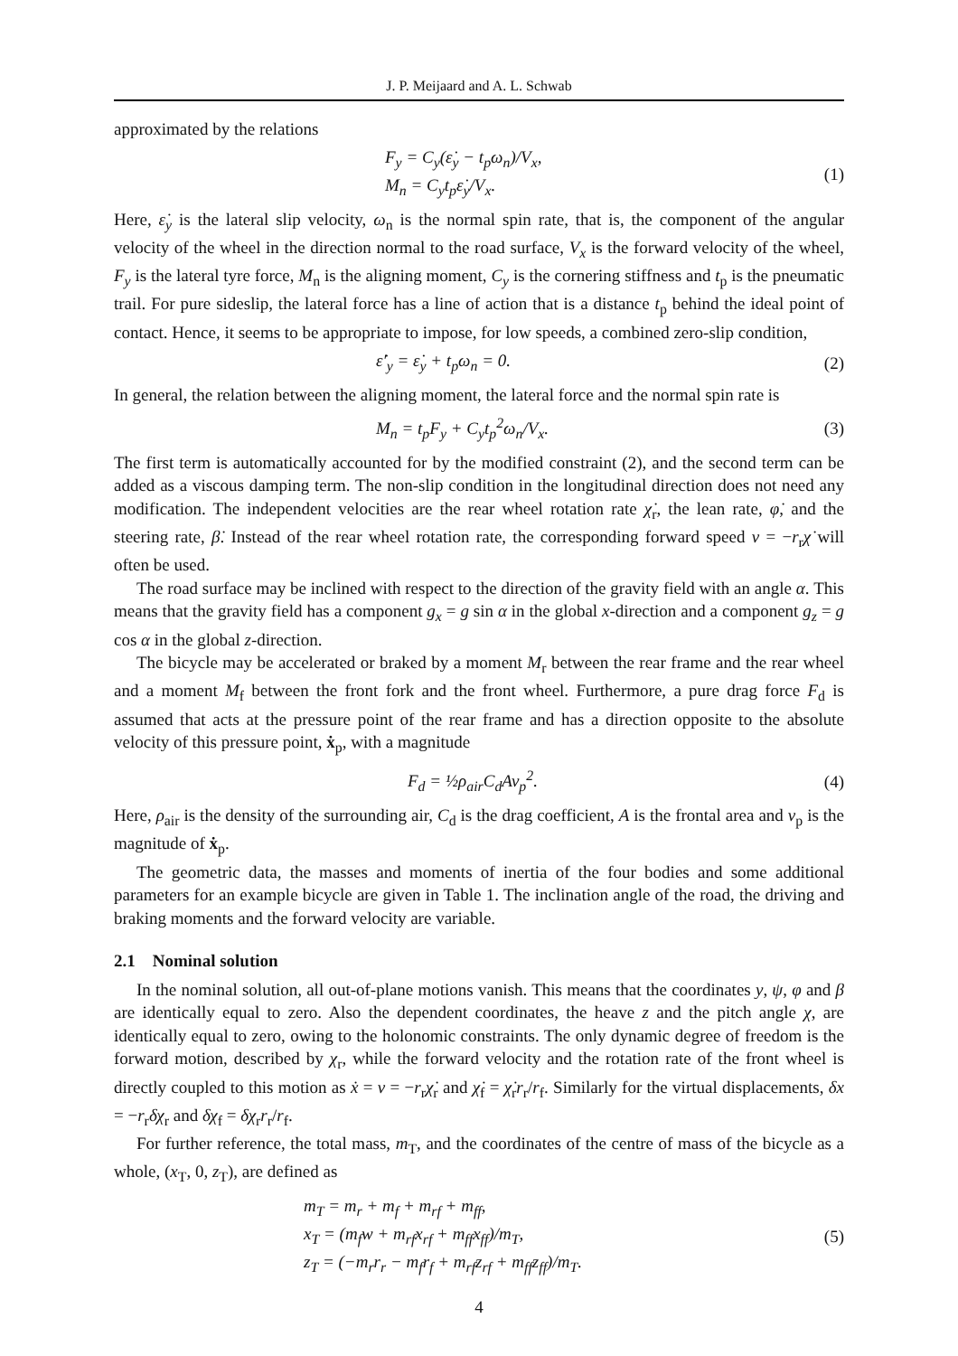J. P. Meijaard and A. L. Schwab
approximated by the relations
F<sub>y</sub> = C<sub>y</sub>(ε̇<sub>y</sub> − t<sub>p</sub>ω<sub>n</sub>)/V<sub>x</sub>,
M<sub>n</sub> = C<sub>y</sub>t<sub>p</sub>ε̇<sub>y</sub>/V<sub>x</sub>.
(1)
Here, ε̇<sub>y</sub> is the lateral slip velocity, ω<sub>n</sub> is the normal spin rate, that is, the component of the angular velocity of the wheel in the direction normal to the road surface, V<sub>x</sub> is the forward velocity of the wheel, F<sub>y</sub> is the lateral tyre force, M<sub>n</sub> is the aligning moment, C<sub>y</sub> is the cornering stiffness and t<sub>p</sub> is the pneumatic trail. For pure sideslip, the lateral force has a line of action that is a distance t<sub>p</sub> behind the ideal point of contact. Hence, it seems to be appropriate to impose, for low speeds, a combined zero-slip condition,
ε̇′<sub>y</sub> = ε̇<sub>y</sub> + t<sub>p</sub>ω<sub>n</sub> = 0. (2)
In general, the relation between the aligning moment, the lateral force and the normal spin rate is
M<sub>n</sub> = t<sub>p</sub>F<sub>y</sub> + C<sub>y</sub>t<sub>p</sub><sup>2</sup>ω<sub>n</sub>/V<sub>x</sub>. (3)
The first term is automatically accounted for by the modified constraint (2), and the second term can be added as a viscous damping term. The non-slip condition in the longitudinal direction does not need any modification. The independent velocities are the rear wheel rotation rate χ̇<sub>r</sub>, the lean rate, φ̇, and the steering rate, β̇. Instead of the rear wheel rotation rate, the corresponding forward speed v = −r<sub>r</sub>χ̇ will often be used.
The road surface may be inclined with respect to the direction of the gravity field with an angle α. This means that the gravity field has a component g<sub>x</sub> = g sin α in the global x-direction and a component g<sub>z</sub> = g cos α in the global z-direction.
The bicycle may be accelerated or braked by a moment M<sub>r</sub> between the rear frame and the rear wheel and a moment M<sub>f</sub> between the front fork and the front wheel. Furthermore, a pure drag force F<sub>d</sub> is assumed that acts at the pressure point of the rear frame and has a direction opposite to the absolute velocity of this pressure point, ẋ<sub>p</sub>, with a magnitude
F<sub>d</sub> = ½ρ<sub>air</sub>C<sub>d</sub>Av<sub>p</sub><sup>2</sup>. (4)
Here, ρ<sub>air</sub> is the density of the surrounding air, C<sub>d</sub> is the drag coefficient, A is the frontal area and v<sub>p</sub> is the magnitude of ẋ<sub>p</sub>.
The geometric data, the masses and moments of inertia of the four bodies and some additional parameters for an example bicycle are given in Table 1. The inclination angle of the road, the driving and braking moments and the forward velocity are variable.
2.1 Nominal solution
In the nominal solution, all out-of-plane motions vanish. This means that the coordinates y, ψ, φ and β are identically equal to zero. Also the dependent coordinates, the heave z and the pitch angle χ, are identically equal to zero, owing to the holonomic constraints. The only dynamic degree of freedom is the forward motion, described by χ<sub>r</sub>, while the forward velocity and the rotation rate of the front wheel is directly coupled to this motion as ẋ = v = −r<sub>r</sub>χ̇<sub>r</sub> and χ̇<sub>f</sub> = χ̇<sub>r</sub>r<sub>r</sub>/r<sub>f</sub>. Similarly for the virtual displacements, δx = −r<sub>r</sub>δχ<sub>r</sub> and δχ<sub>f</sub> = δχ<sub>r</sub>r<sub>r</sub>/r<sub>f</sub>.
For further reference, the total mass, m<sub>T</sub>, and the coordinates of the centre of mass of the bicycle as a whole, (x<sub>T</sub>, 0, z<sub>T</sub>), are defined as
m<sub>T</sub> = m<sub>r</sub> + m<sub>f</sub> + m<sub>rf</sub> + m<sub>ff</sub>,
x<sub>T</sub> = (m<sub>f</sub>w + m<sub>rf</sub>x<sub>rf</sub> + m<sub>ff</sub>x<sub>ff</sub>)/m<sub>T</sub>,
z<sub>T</sub> = (−m<sub>r</sub>r<sub>r</sub> − m<sub>f</sub>r<sub>f</sub> + m<sub>rf</sub>z<sub>rf</sub> + m<sub>ff</sub>z<sub>ff</sub>)/m<sub>T</sub>.
(5)
4